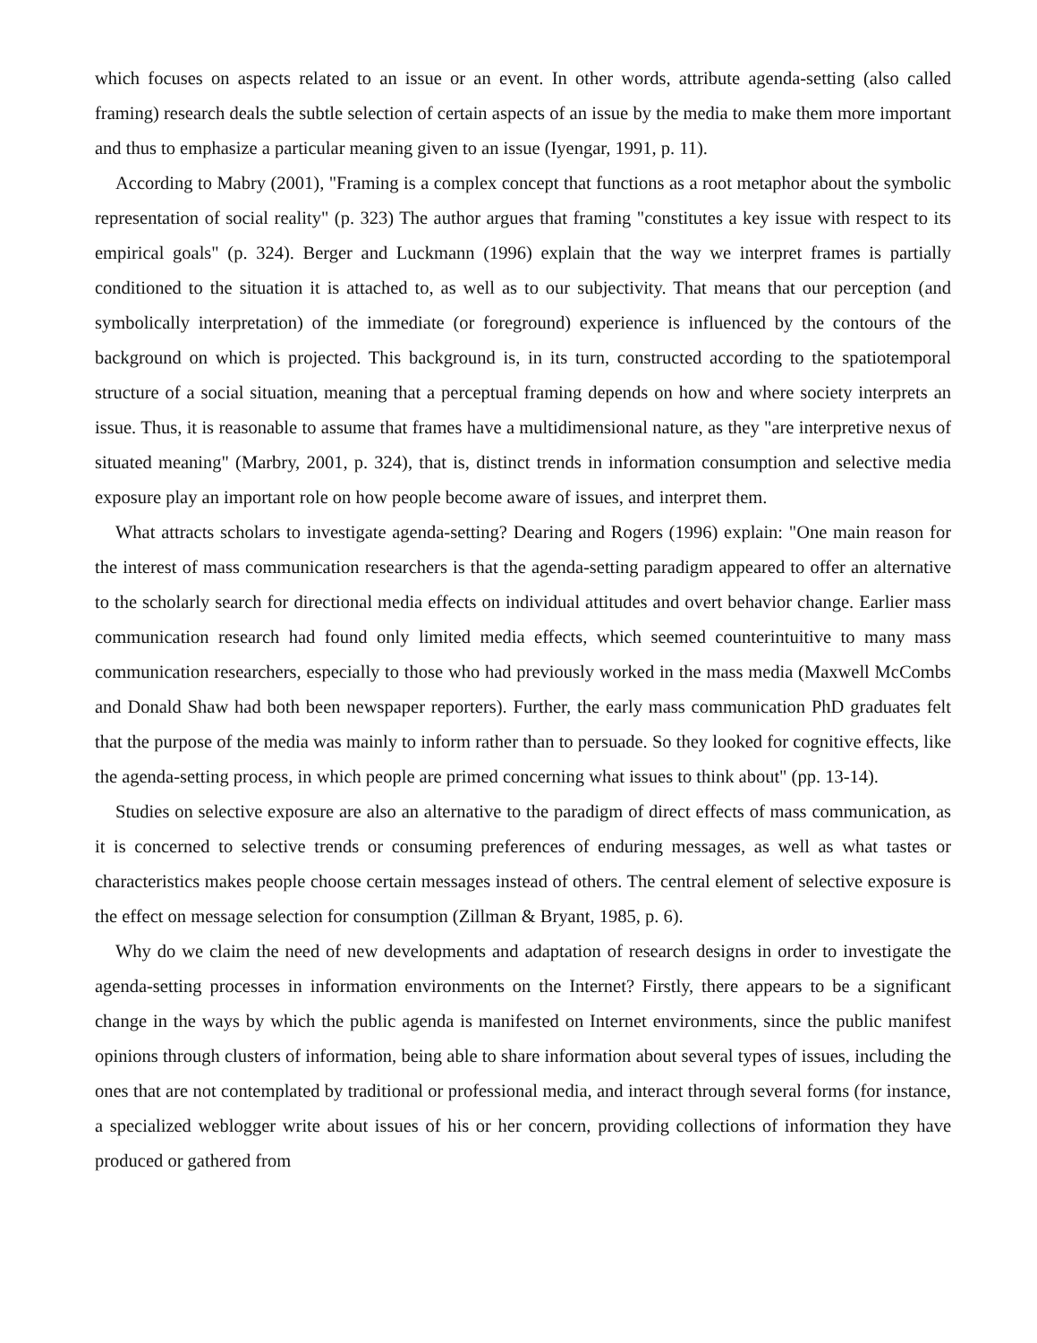which focuses on aspects related to an issue or an event. In other words, attribute agenda-setting (also called framing) research deals the subtle selection of certain aspects of an issue by the media to make them more important and thus to emphasize a particular meaning given to an issue (Iyengar, 1991, p. 11).
According to Mabry (2001), "Framing is a complex concept that functions as a root metaphor about the symbolic representation of social reality" (p. 323) The author argues that framing "constitutes a key issue with respect to its empirical goals" (p. 324). Berger and Luckmann (1996) explain that the way we interpret frames is partially conditioned to the situation it is attached to, as well as to our subjectivity. That means that our perception (and symbolically interpretation) of the immediate (or foreground) experience is influenced by the contours of the background on which is projected. This background is, in its turn, constructed according to the spatiotemporal structure of a social situation, meaning that a perceptual framing depends on how and where society interprets an issue. Thus, it is reasonable to assume that frames have a multidimensional nature, as they "are interpretive nexus of situated meaning" (Marbry, 2001, p. 324), that is, distinct trends in information consumption and selective media exposure play an important role on how people become aware of issues, and interpret them.
What attracts scholars to investigate agenda-setting? Dearing and Rogers (1996) explain: "One main reason for the interest of mass communication researchers is that the agenda-setting paradigm appeared to offer an alternative to the scholarly search for directional media effects on individual attitudes and overt behavior change. Earlier mass communication research had found only limited media effects, which seemed counterintuitive to many mass communication researchers, especially to those who had previously worked in the mass media (Maxwell McCombs and Donald Shaw had both been newspaper reporters). Further, the early mass communication PhD graduates felt that the purpose of the media was mainly to inform rather than to persuade. So they looked for cognitive effects, like the agenda-setting process, in which people are primed concerning what issues to think about" (pp. 13-14).
Studies on selective exposure are also an alternative to the paradigm of direct effects of mass communication, as it is concerned to selective trends or consuming preferences of enduring messages, as well as what tastes or characteristics makes people choose certain messages instead of others. The central element of selective exposure is the effect on message selection for consumption (Zillman & Bryant, 1985, p. 6).
Why do we claim the need of new developments and adaptation of research designs in order to investigate the agenda-setting processes in information environments on the Internet? Firstly, there appears to be a significant change in the ways by which the public agenda is manifested on Internet environments, since the public manifest opinions through clusters of information, being able to share information about several types of issues, including the ones that are not contemplated by traditional or professional media, and interact through several forms (for instance, a specialized weblogger write about issues of his or her concern, providing collections of information they have produced or gathered from